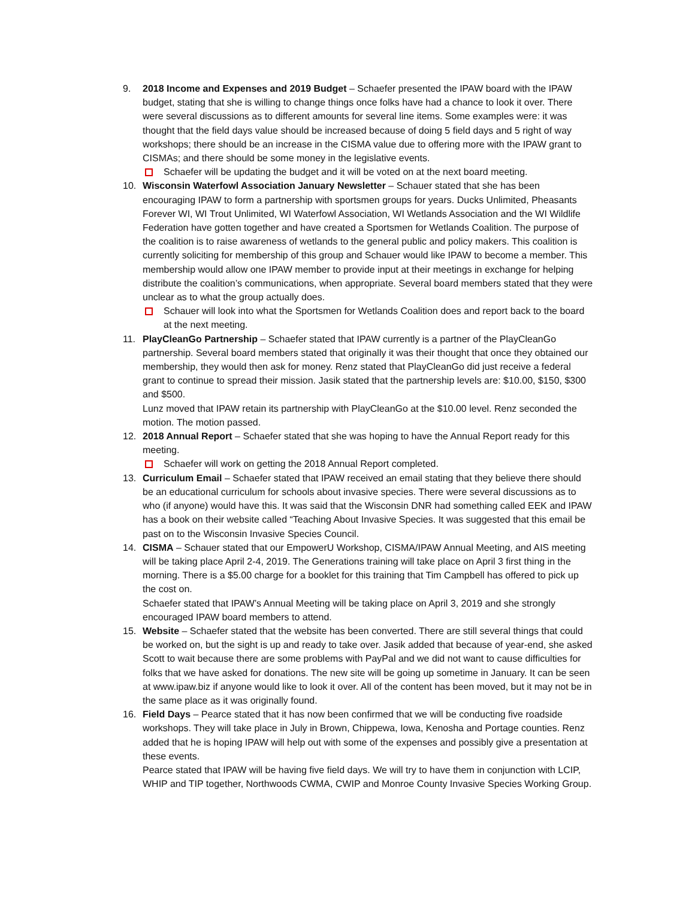9. 2018 Income and Expenses and 2019 Budget – Schaefer presented the IPAW board with the IPAW budget, stating that she is willing to change things once folks have had a chance to look it over. There were several discussions as to different amounts for several line items. Some examples were: it was thought that the field days value should be increased because of doing 5 field days and 5 right of way workshops; there should be an increase in the CISMA value due to offering more with the IPAW grant to CISMAs; and there should be some money in the legislative events.
Schaefer will be updating the budget and it will be voted on at the next board meeting.
10. Wisconsin Waterfowl Association January Newsletter – Schauer stated that she has been encouraging IPAW to form a partnership with sportsmen groups for years. Ducks Unlimited, Pheasants Forever WI, WI Trout Unlimited, WI Waterfowl Association, WI Wetlands Association and the WI Wildlife Federation have gotten together and have created a Sportsmen for Wetlands Coalition. The purpose of the coalition is to raise awareness of wetlands to the general public and policy makers. This coalition is currently soliciting for membership of this group and Schauer would like IPAW to become a member. This membership would allow one IPAW member to provide input at their meetings in exchange for helping distribute the coalition’s communications, when appropriate. Several board members stated that they were unclear as to what the group actually does.
Schauer will look into what the Sportsmen for Wetlands Coalition does and report back to the board at the next meeting.
11. PlayCleanGo Partnership – Schaefer stated that IPAW currently is a partner of the PlayCleanGo partnership. Several board members stated that originally it was their thought that once they obtained our membership, they would then ask for money. Renz stated that PlayCleanGo did just receive a federal grant to continue to spread their mission. Jasik stated that the partnership levels are: $10.00, $150, $300 and $500.
Lunz moved that IPAW retain its partnership with PlayCleanGo at the $10.00 level. Renz seconded the motion. The motion passed.
12. 2018 Annual Report – Schaefer stated that she was hoping to have the Annual Report ready for this meeting.
Schaefer will work on getting the 2018 Annual Report completed.
13. Curriculum Email – Schaefer stated that IPAW received an email stating that they believe there should be an educational curriculum for schools about invasive species. There were several discussions as to who (if anyone) would have this. It was said that the Wisconsin DNR had something called EEK and IPAW has a book on their website called “Teaching About Invasive Species. It was suggested that this email be past on to the Wisconsin Invasive Species Council.
14. CISMA – Schauer stated that our EmpowerU Workshop, CISMA/IPAW Annual Meeting, and AIS meeting will be taking place April 2-4, 2019. The Generations training will take place on April 3 first thing in the morning. There is a $5.00 charge for a booklet for this training that Tim Campbell has offered to pick up the cost on.
Schaefer stated that IPAW’s Annual Meeting will be taking place on April 3, 2019 and she strongly encouraged IPAW board members to attend.
15. Website – Schaefer stated that the website has been converted. There are still several things that could be worked on, but the sight is up and ready to take over. Jasik added that because of year-end, she asked Scott to wait because there are some problems with PayPal and we did not want to cause difficulties for folks that we have asked for donations. The new site will be going up sometime in January. It can be seen at www.ipaw.biz if anyone would like to look it over. All of the content has been moved, but it may not be in the same place as it was originally found.
16. Field Days – Pearce stated that it has now been confirmed that we will be conducting five roadside workshops. They will take place in July in Brown, Chippewa, Iowa, Kenosha and Portage counties. Renz added that he is hoping IPAW will help out with some of the expenses and possibly give a presentation at these events.
Pearce stated that IPAW will be having five field days. We will try to have them in conjunction with LCIP, WHIP and TIP together, Northwoods CWMA, CWIP and Monroe County Invasive Species Working Group.